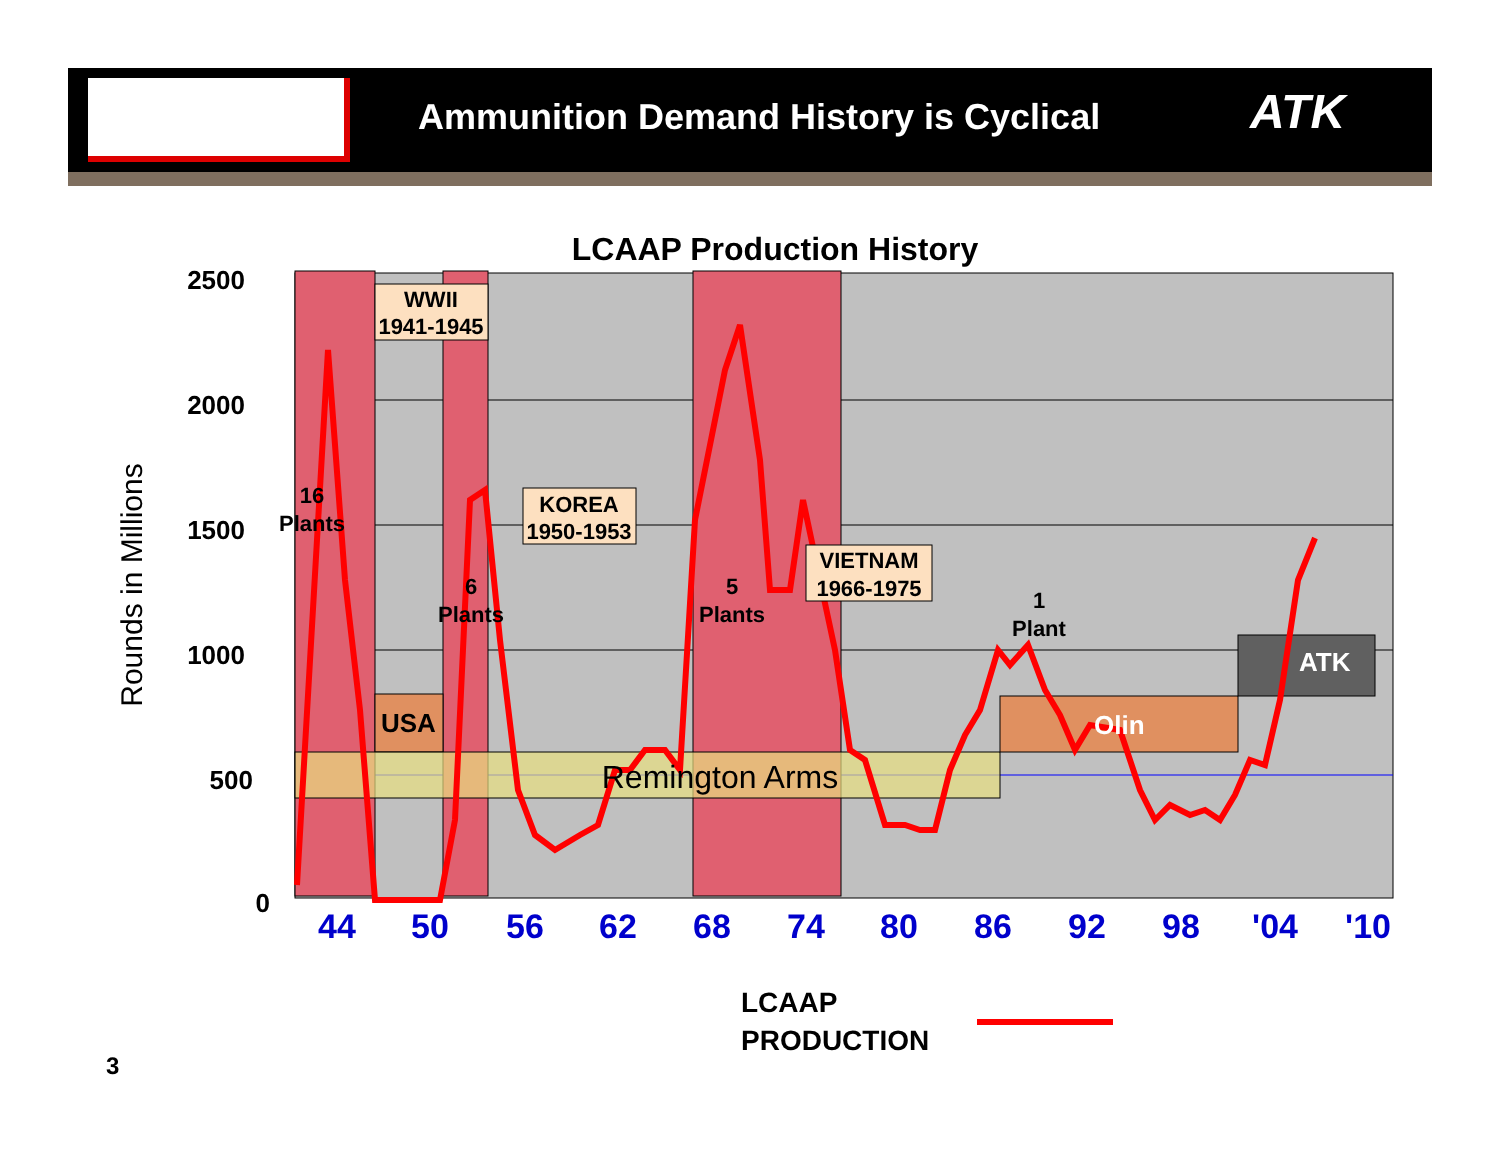Ammunition Demand History is Cyclical
ATK
2500
2000
1500
1000
500
0
LCAAP Production History
Rounds in Millions
44
50
56
62
68
74
80
86
92
98
'04
'10
WWII
1941-1945
KOREA
1950-1953
VIETNAM
1966-1975
16
Plants
6
Plants
5
Plants
1
Plant
USA
Remington Arms
Olin
ATK
LCAAP
PRODUCTION
3